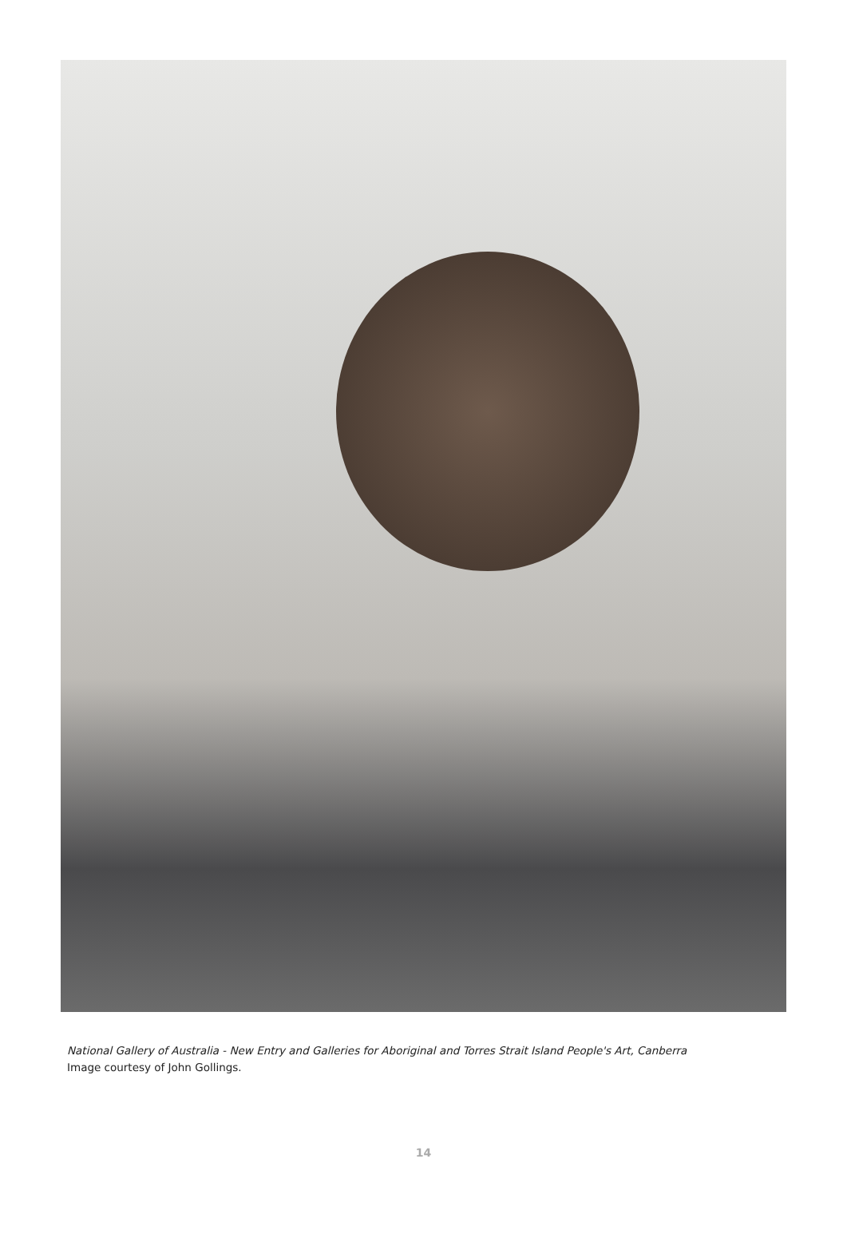National Gallery of Australia - New Entry and Galleries for Aboriginal and Torres Strait Island People's Art, Canberra
Image courtesy of John Gollings.
14